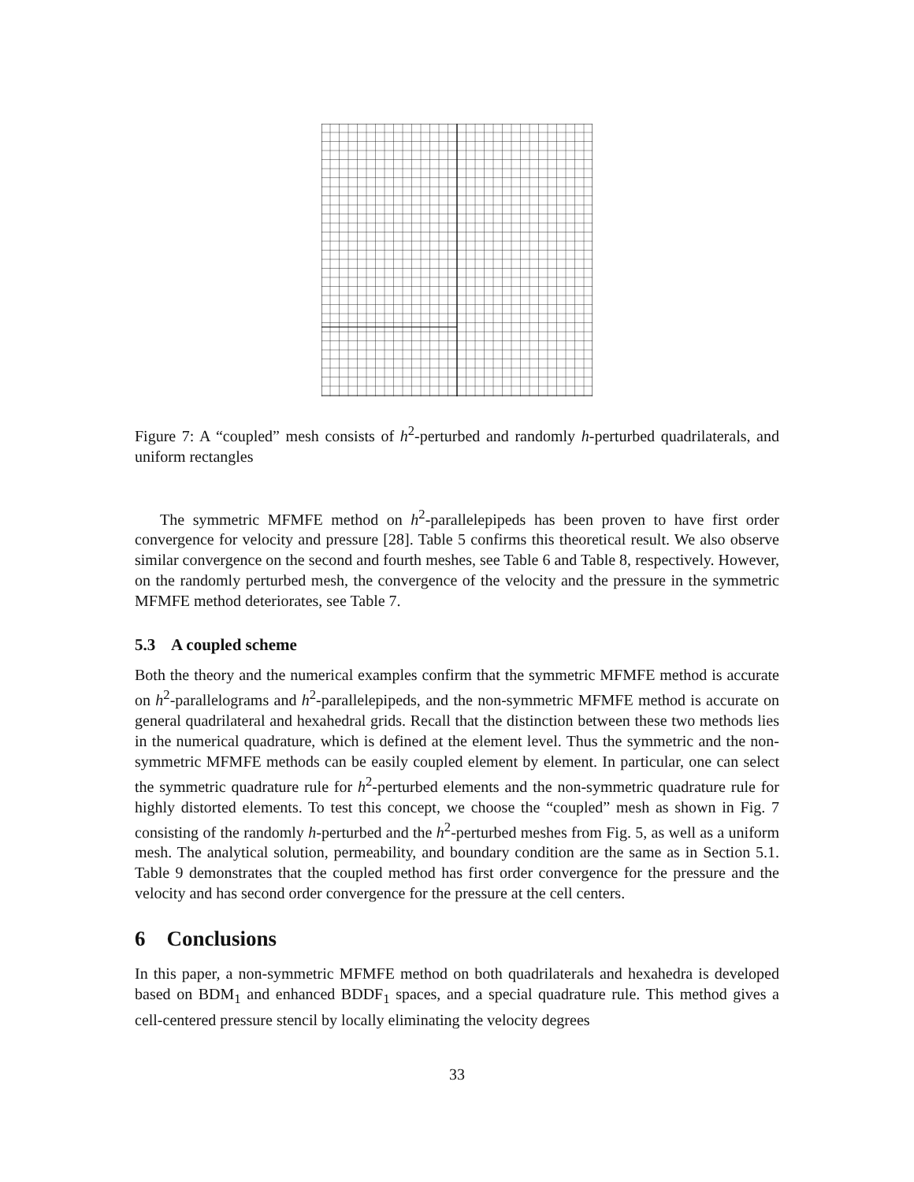Figure 7: A “coupled” mesh consists of h<sup>2</sup>-perturbed and randomly h-perturbed quadrilaterals, and uniform rectangles
The symmetric MFMFE method on h<sup>2</sup>-parallelepipeds has been proven to have first order convergence for velocity and pressure [28]. Table 5 confirms this theoretical result. We also observe similar convergence on the second and fourth meshes, see Table 6 and Table 8, respectively. However, on the randomly perturbed mesh, the convergence of the velocity and the pressure in the symmetric MFMFE method deteriorates, see Table 7.
5.3 A coupled scheme
Both the theory and the numerical examples confirm that the symmetric MFMFE method is accurate on h<sup>2</sup>-parallelograms and h<sup>2</sup>-parallelepipeds, and the non-symmetric MFMFE method is accurate on general quadrilateral and hexahedral grids. Recall that the distinction between these two methods lies in the numerical quadrature, which is defined at the element level. Thus the symmetric and the non-symmetric MFMFE methods can be easily coupled element by element. In particular, one can select the symmetric quadrature rule for h<sup>2</sup>-perturbed elements and the non-symmetric quadrature rule for highly distorted elements. To test this concept, we choose the “coupled” mesh as shown in Fig. 7 consisting of the randomly h-perturbed and the h<sup>2</sup>-perturbed meshes from Fig. 5, as well as a uniform mesh. The analytical solution, permeability, and boundary condition are the same as in Section 5.1. Table 9 demonstrates that the coupled method has first order convergence for the pressure and the velocity and has second order convergence for the pressure at the cell centers.
6 Conclusions
In this paper, a non-symmetric MFMFE method on both quadrilaterals and hexahedra is developed based on BDM<sub>1</sub> and enhanced BDDF<sub>1</sub> spaces, and a special quadrature rule. This method gives a cell-centered pressure stencil by locally eliminating the velocity degrees
33